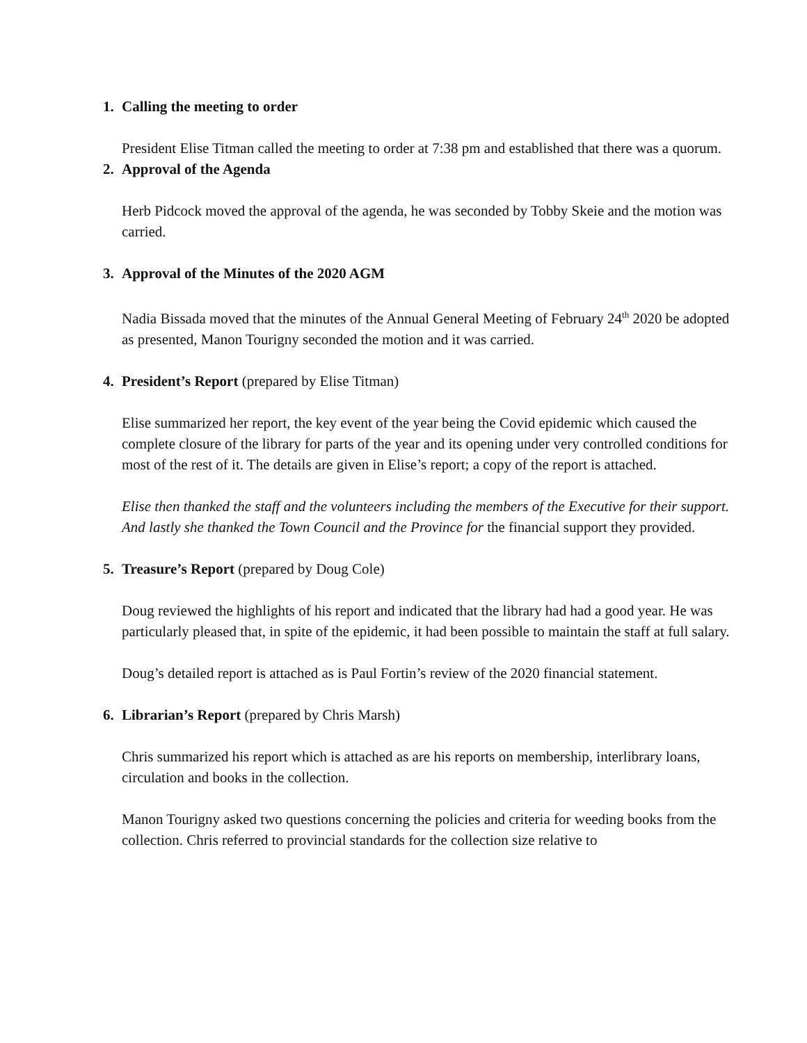1. Calling the meeting to order
President Elise Titman called the meeting to order at 7:38 pm and established that there was a quorum.
2. Approval of the Agenda
Herb Pidcock moved the approval of the agenda, he was seconded by Tobby Skeie and the motion was carried.
3. Approval of the Minutes of the 2020 AGM
Nadia Bissada moved that the minutes of the Annual General Meeting of February 24<sup>th</sup> 2020 be adopted as presented, Manon Tourigny seconded the motion and it was carried.
4. President’s Report (prepared by Elise Titman)
Elise summarized her report, the key event of the year being the Covid epidemic which caused the complete closure of the library for parts of the year and its opening under very controlled conditions for most of the rest of it. The details are given in Elise’s report; a copy of the report is attached.
Elise then thanked the staff and the volunteers including the members of the Executive for their support. And lastly she thanked the Town Council and the Province for the financial support they provided.
5. Treasure’s Report (prepared by Doug Cole)
Doug reviewed the highlights of his report and indicated that the library had had a good year. He was particularly pleased that, in spite of the epidemic, it had been possible to maintain the staff at full salary.
Doug’s detailed report is attached as is Paul Fortin’s review of the 2020 financial statement.
6. Librarian’s Report (prepared by Chris Marsh)
Chris summarized his report which is attached as are his reports on membership, interlibrary loans, circulation and books in the collection.
Manon Tourigny asked two questions concerning the policies and criteria for weeding books from the collection. Chris referred to provincial standards for the collection size relative to